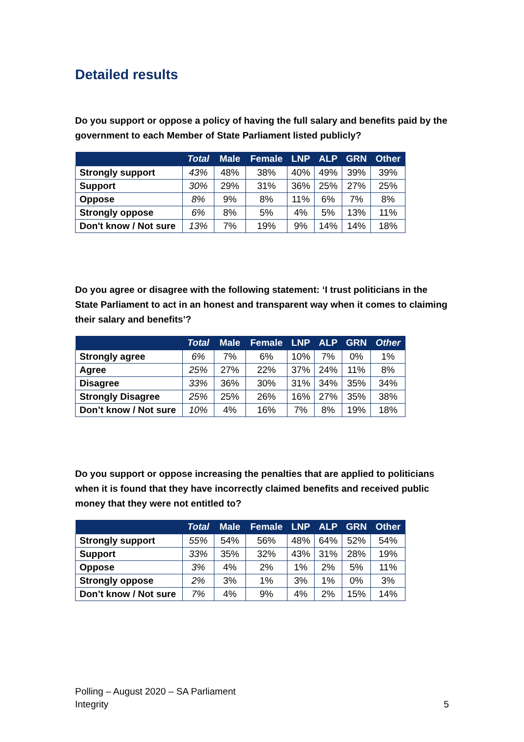Detailed results
Do you support or oppose a policy of having the full salary and benefits paid by the government to each Member of State Parliament listed publicly?
| | Total | Male | Female | LNP | ALP | GRN | Other |
| --- | --- | --- | --- | --- | --- | --- | --- |
| Strongly support | 43% | 48% | 38% | 40% | 49% | 39% | 39% |
| Support | 30% | 29% | 31% | 36% | 25% | 27% | 25% |
| Oppose | 8% | 9% | 8% | 11% | 6% | 7% | 8% |
| Strongly oppose | 6% | 8% | 5% | 4% | 5% | 13% | 11% |
| Don't know / Not sure | 13% | 7% | 19% | 9% | 14% | 14% | 18% |
Do you agree or disagree with the following statement: ‘I trust politicians in the State Parliament to act in an honest and transparent way when it comes to claiming their salary and benefits’?
| | Total | Male | Female | LNP | ALP | GRN | Other |
| --- | --- | --- | --- | --- | --- | --- | --- |
| Strongly agree | 6% | 7% | 6% | 10% | 7% | 0% | 1% |
| Agree | 25% | 27% | 22% | 37% | 24% | 11% | 8% |
| Disagree | 33% | 36% | 30% | 31% | 34% | 35% | 34% |
| Strongly Disagree | 25% | 25% | 26% | 16% | 27% | 35% | 38% |
| Don’t know / Not sure | 10% | 4% | 16% | 7% | 8% | 19% | 18% |
Do you support or oppose increasing the penalties that are applied to politicians when it is found that they have incorrectly claimed benefits and received public money that they were not entitled to?
| | Total | Male | Female | LNP | ALP | GRN | Other |
| --- | --- | --- | --- | --- | --- | --- | --- |
| Strongly support | 55% | 54% | 56% | 48% | 64% | 52% | 54% |
| Support | 33% | 35% | 32% | 43% | 31% | 28% | 19% |
| Oppose | 3% | 4% | 2% | 1% | 2% | 5% | 11% |
| Strongly oppose | 2% | 3% | 1% | 3% | 1% | 0% | 3% |
| Don’t know / Not sure | 7% | 4% | 9% | 4% | 2% | 15% | 14% |
Polling – August 2020 – SA Parliament
Integrity
5